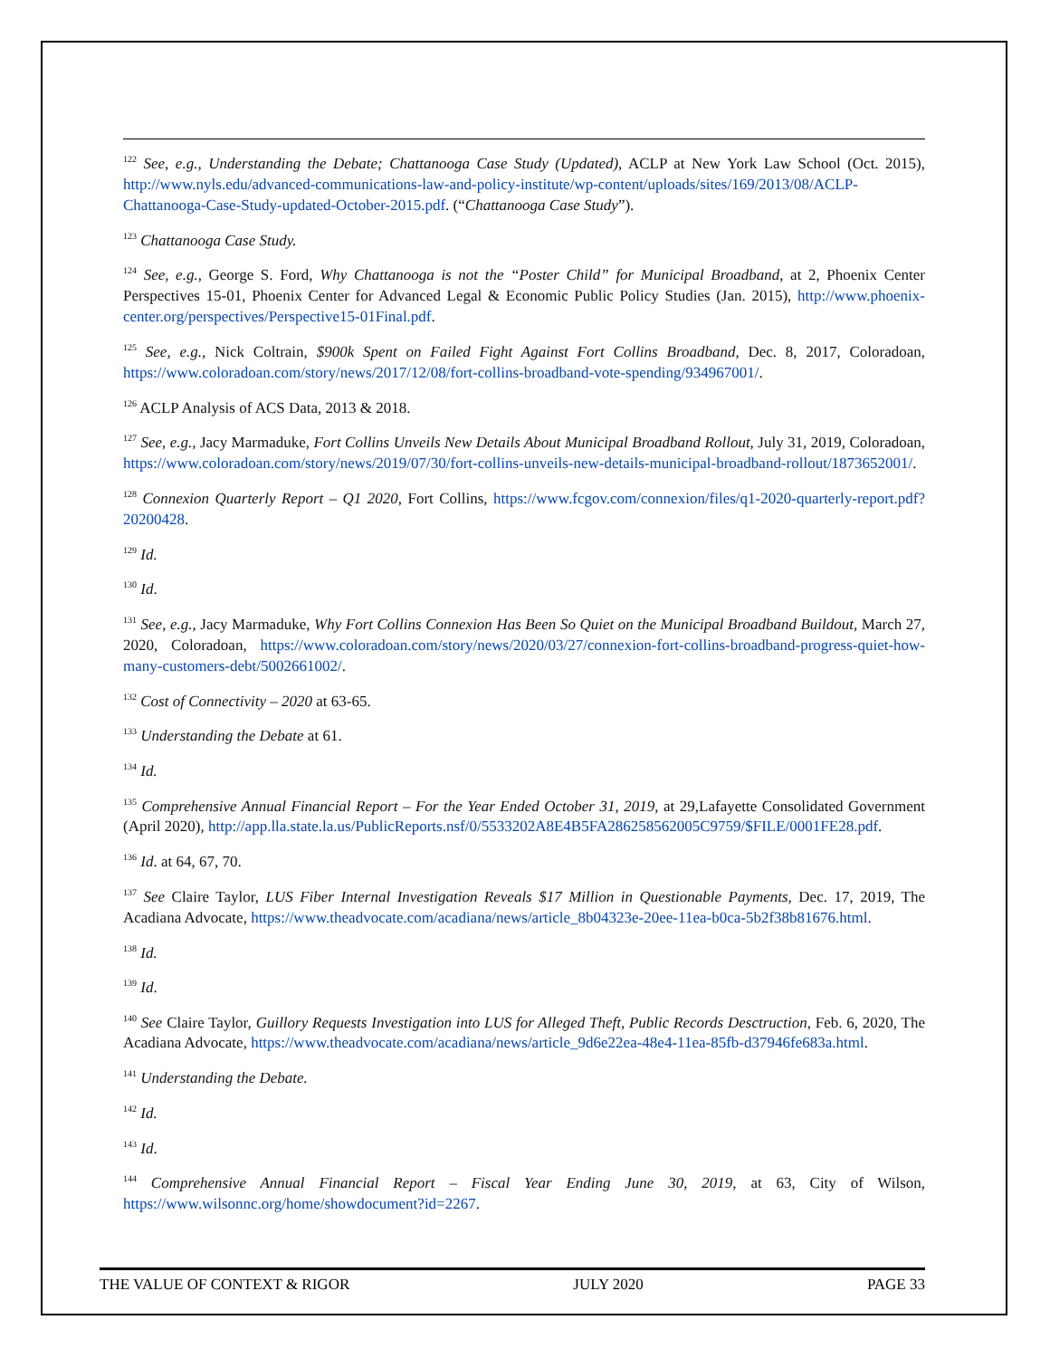<sup>122</sup> See, e.g., Understanding the Debate; Chattanooga Case Study (Updated), ACLP at New York Law School (Oct. 2015), http://www.nyls.edu/advanced-communications-law-and-policy-institute/wp-content/uploads/sites/169/2013/08/ACLP-Chattanooga-Case-Study-updated-October-2015.pdf. (“Chattanooga Case Study”).
<sup>123</sup> Chattanooga Case Study.
<sup>124</sup> See, e.g., George S. Ford, Why Chattanooga is not the “Poster Child” for Municipal Broadband, at 2, Phoenix Center Perspectives 15-01, Phoenix Center for Advanced Legal & Economic Public Policy Studies (Jan. 2015), http://www.phoenix-center.org/perspectives/Perspective15-01Final.pdf.
<sup>125</sup> See, e.g., Nick Coltrain, $900k Spent on Failed Fight Against Fort Collins Broadband, Dec. 8, 2017, Coloradoan, https://www.coloradoan.com/story/news/2017/12/08/fort-collins-broadband-vote-spending/934967001/.
<sup>126</sup> ACLP Analysis of ACS Data, 2013 & 2018.
<sup>127</sup> See, e.g., Jacy Marmaduke, Fort Collins Unveils New Details About Municipal Broadband Rollout, July 31, 2019, Coloradoan, https://www.coloradoan.com/story/news/2019/07/30/fort-collins-unveils-new-details-municipal-broadband-rollout/1873652001/.
<sup>128</sup> Connexion Quarterly Report – Q1 2020, Fort Collins, https://www.fcgov.com/connexion/files/q1-2020-quarterly-report.pdf?20200428.
<sup>129</sup> Id.
<sup>130</sup> Id.
<sup>131</sup> See, e.g., Jacy Marmaduke, Why Fort Collins Connexion Has Been So Quiet on the Municipal Broadband Buildout, March 27, 2020, Coloradoan, https://www.coloradoan.com/story/news/2020/03/27/connexion-fort-collins-broadband-progress-quiet-how-many-customers-debt/5002661002/.
<sup>132</sup> Cost of Connectivity – 2020 at 63-65.
<sup>133</sup> Understanding the Debate at 61.
<sup>134</sup> Id.
<sup>135</sup> Comprehensive Annual Financial Report – For the Year Ended October 31, 2019, at 29,Lafayette Consolidated Government (April 2020), http://app.lla.state.la.us/PublicReports.nsf/0/5533202A8E4B5FA286258562005C9759/$FILE/0001FE28.pdf.
<sup>136</sup> Id. at 64, 67, 70.
<sup>137</sup> See Claire Taylor, LUS Fiber Internal Investigation Reveals $17 Million in Questionable Payments, Dec. 17, 2019, The Acadiana Advocate, https://www.theadvocate.com/acadiana/news/article_8b04323e-20ee-11ea-b0ca-5b2f38b81676.html.
<sup>138</sup> Id.
<sup>139</sup> Id.
<sup>140</sup> See Claire Taylor, Guillory Requests Investigation into LUS for Alleged Theft, Public Records Desctruction, Feb. 6, 2020, The Acadiana Advocate, https://www.theadvocate.com/acadiana/news/article_9d6e22ea-48e4-11ea-85fb-d37946fe683a.html.
<sup>141</sup> Understanding the Debate.
<sup>142</sup> Id.
<sup>143</sup> Id.
<sup>144</sup> Comprehensive Annual Financial Report – Fiscal Year Ending June 30, 2019, at 63, City of Wilson, https://www.wilsonnc.org/home/showdocument?id=2267.
THE VALUE OF CONTEXT & RIGOR JULY 2020 PAGE 33